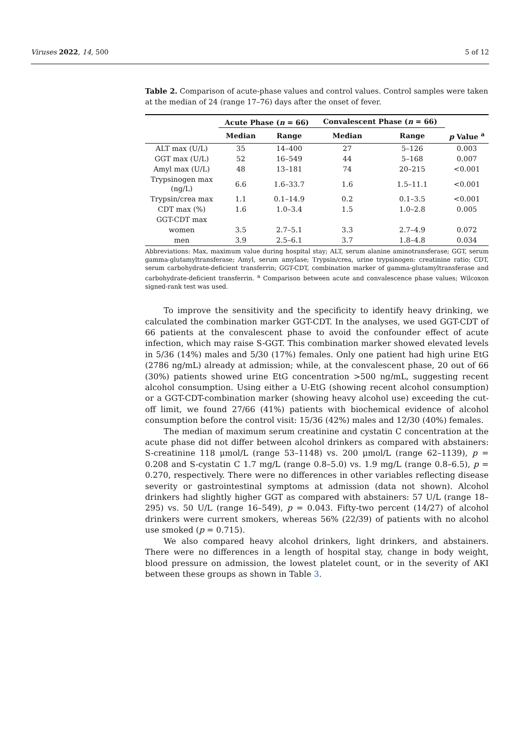Viruses 2022, 14, 500 5 of 12
Table 2. Comparison of acute-phase values and control values. Control samples were taken at the median of 24 (range 17–76) days after the onset of fever.
| | Acute Phase ( n = 66) | | Convalescent Phase ( n = 66) | | |
| --- | --- | --- | --- | --- | --- |
| | Median | Range | Median | Range | p Value <sup>a</sup> |
| ALT max (U/L) | 35 | 14–400 | 27 | 5–126 | 0.003 |
| GGT max (U/L) | 52 | 16–549 | 44 | 5–168 | 0.007 |
| Amyl max (U/L) | 48 | 13–181 | 74 | 20–215 | <0.001 |
| Trypsinogen max (ng/L) | 6.6 | 1.6–33.7 | 1.6 | 1.5–11.1 | <0.001 |
| Trypsin/crea max | 1.1 | 0.1–14.9 | 0.2 | 0.1–3.5 | <0.001 |
| CDT max (%) | 1.6 | 1.0–3.4 | 1.5 | 1.0–2.8 | 0.005 |
| GGT-CDT max | | | | | |
| women | 3.5 | 2.7–5.1 | 3.3 | 2.7–4.9 | 0.072 |
| men | 3.9 | 2.5–6.1 | 3.7 | 1.8–4.8 | 0.034 |
Abbreviations: Max, maximum value during hospital stay; ALT, serum alanine aminotransferase; GGT, serum gamma-glutamyltransferase; Amyl, serum amylase; Trypsin/crea, urine trypsinogen: creatinine ratio; CDT, serum carbohydrate-deficient transferrin; GGT-CDT, combination marker of gamma-glutamyltransferase and carbohydrate-deficient transferrin. <sup>a</sup> Comparison between acute and convalescence phase values; Wilcoxon signed-rank test was used.
To improve the sensitivity and the specificity to identify heavy drinking, we calculated the combination marker GGT-CDT. In the analyses, we used GGT-CDT of 66 patients at the convalescent phase to avoid the confounder effect of acute infection, which may raise S-GGT. This combination marker showed elevated levels in 5/36 (14%) males and 5/30 (17%) females. Only one patient had high urine EtG (2786 ng/mL) already at admission; while, at the convalescent phase, 20 out of 66 (30%) patients showed urine EtG concentration >500 ng/mL, suggesting recent alcohol consumption. Using either a U-EtG (showing recent alcohol consumption) or a GGT-CDT-combination marker (showing heavy alcohol use) exceeding the cut-off limit, we found 27/66 (41%) patients with biochemical evidence of alcohol consumption before the control visit: 15/36 (42%) males and 12/30 (40%) females.
The median of maximum serum creatinine and cystatin C concentration at the acute phase did not differ between alcohol drinkers as compared with abstainers: S-creatinine 118 μmol/L (range 53–1148) vs. 200 μmol/L (range 62–1139), p = 0.208 and S-cystatin C 1.7 mg/L (range 0.8–5.0) vs. 1.9 mg/L (range 0.8–6.5), p = 0.270, respectively. There were no differences in other variables reflecting disease severity or gastrointestinal symptoms at admission (data not shown). Alcohol drinkers had slightly higher GGT as compared with abstainers: 57 U/L (range 18–295) vs. 50 U/L (range 16–549), p = 0.043. Fifty-two percent (14/27) of alcohol drinkers were current smokers, whereas 56% (22/39) of patients with no alcohol use smoked (p = 0.715).
We also compared heavy alcohol drinkers, light drinkers, and abstainers. There were no differences in a length of hospital stay, change in body weight, blood pressure on admission, the lowest platelet count, or in the severity of AKI between these groups as shown in Table 3.